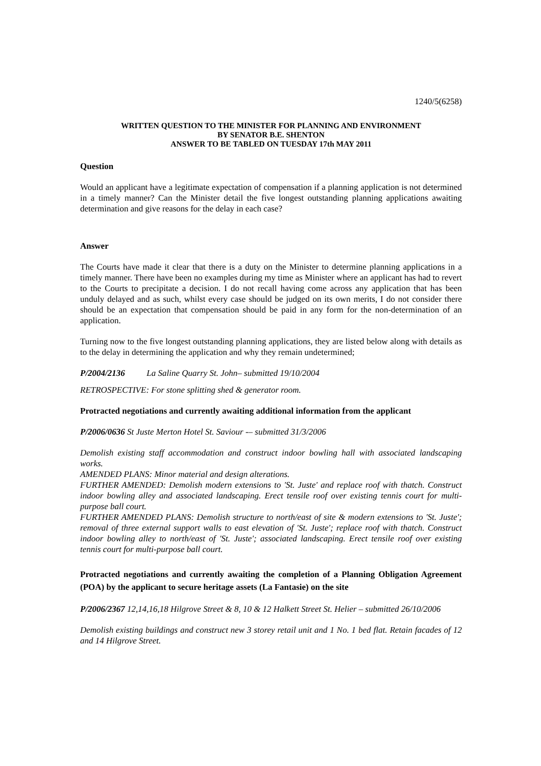1240/5(6258)
WRITTEN QUESTION TO THE MINISTER FOR PLANNING AND ENVIRONMENT
BY SENATOR B.E. SHENTON
ANSWER TO BE TABLED ON TUESDAY 17th MAY 2011
Question
Would an applicant have a legitimate expectation of compensation if a planning application is not determined in a timely manner? Can the Minister detail the five longest outstanding planning applications awaiting determination and give reasons for the delay in each case?
Answer
The Courts have made it clear that there is a duty on the Minister to determine planning applications in a timely manner. There have been no examples during my time as Minister where an applicant has had to revert to the Courts to precipitate a decision. I do not recall having come across any application that has been unduly delayed and as such, whilst every case should be judged on its own merits, I do not consider there should be an expectation that compensation should be paid in any form for the non-determination of an application.
Turning now to the five longest outstanding planning applications, they are listed below along with details as to the delay in determining the application and why they remain undetermined;
P/2004/2136 La Saline Quarry St. John– submitted 19/10/2004
RETROSPECTIVE: For stone splitting shed & generator room.
Protracted negotiations and currently awaiting additional information from the applicant
P/2006/0636 St Juste Merton Hotel St. Saviour -– submitted 31/3/2006
Demolish existing staff accommodation and construct indoor bowling hall with associated landscaping works.
AMENDED PLANS: Minor material and design alterations.
FURTHER AMENDED: Demolish modern extensions to 'St. Juste' and replace roof with thatch. Construct indoor bowling alley and associated landscaping. Erect tensile roof over existing tennis court for multi-purpose ball court.
FURTHER AMENDED PLANS: Demolish structure to north/east of site & modern extensions to 'St. Juste'; removal of three external support walls to east elevation of 'St. Juste'; replace roof with thatch. Construct indoor bowling alley to north/east of 'St. Juste'; associated landscaping. Erect tensile roof over existing tennis court for multi-purpose ball court.
Protracted negotiations and currently awaiting the completion of a Planning Obligation Agreement (POA) by the applicant to secure heritage assets (La Fantasie) on the site
P/2006/2367 12,14,16,18 Hilgrove Street & 8, 10 & 12 Halkett Street St. Helier – submitted 26/10/2006
Demolish existing buildings and construct new 3 storey retail unit and 1 No. 1 bed flat. Retain facades of 12 and 14 Hilgrove Street.